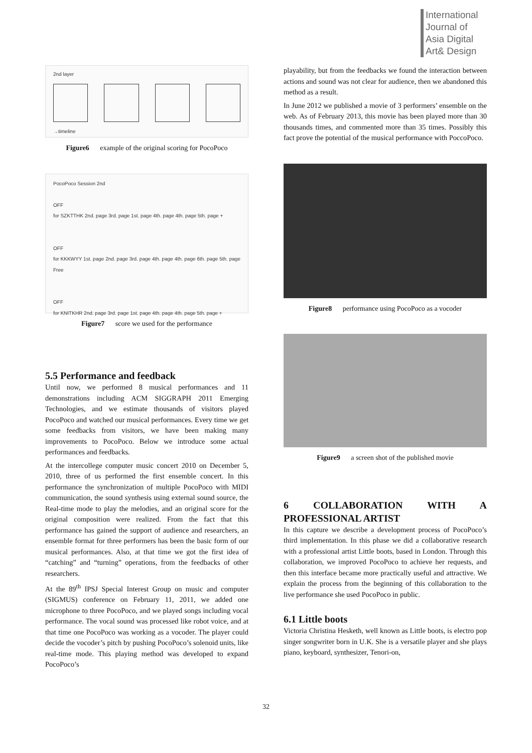International
Journal of
Asia Digital
Art& Design
2nd layer
→timeline
Figure6 example of the original scoring for PocoPoco
PocoPoco Session 2nd
OFF
for SZKTTHK 2nd. page 3rd. page 1st. page 4th. page 4th. page 5th. page +
OFF
for KKKWYY 1st. page 2nd. page 3rd. page 4th. page 4th. page 6th. page 5th. page Free
OFF
for KNITKHR 2nd. page 3rd. page 1st. page 4th. page 4th. page 5th. page +
Figure7 score we used for the performance
5.5 Performance and feedback
Until now, we performed 8 musical performances and 11 demonstrations including ACM SIGGRAPH 2011 Emerging Technologies, and we estimate thousands of visitors played PocoPoco and watched our musical performances. Every time we get some feedbacks from visitors, we have been making many improvements to PocoPoco. Below we introduce some actual performances and feedbacks.
At the intercollege computer music concert 2010 on December 5, 2010, three of us performed the first ensemble concert. In this performance the synchronization of multiple PocoPoco with MIDI communication, the sound synthesis using external sound source, the Real-time mode to play the melodies, and an original score for the original composition were realized. From the fact that this performance has gained the support of audience and researchers, an ensemble format for three performers has been the basic form of our musical performances. Also, at that time we got the first idea of “catching” and “turning” operations, from the feedbacks of other researchers.
At the 89<sup>th</sup> IPSJ Special Interest Group on music and computer (SIGMUS) conference on February 11, 2011, we added one microphone to three PocoPoco, and we played songs including vocal performance. The vocal sound was processed like robot voice, and at that time one PocoPoco was working as a vocoder. The player could decide the vocoder’s pitch by pushing PocoPoco’s solenoid units, like real-time mode. This playing method was developed to expand PocoPoco’s
playability, but from the feedbacks we found the interaction between actions and sound was not clear for audience, then we abandoned this method as a result.
In June 2012 we published a movie of 3 performers’ ensemble on the web. As of February 2013, this movie has been played more than 30 thousands times, and commented more than 35 times. Possibly this fact prove the potential of the musical performance with PoccoPoco.
Figure8 performance using PocoPoco as a vocoder
Figure9 a screen shot of the published movie
6 COLLABORATION WITH A PROFESSIONAL ARTIST
In this capture we describe a development process of PocoPoco’s third implementation. In this phase we did a collaborative research with a professional artist Little boots, based in London. Through this collaboration, we improved PocoPoco to achieve her requests, and then this interface became more practically useful and attractive. We explain the process from the beginning of this collaboration to the live performance she used PocoPoco in public.
6.1 Little boots
Victoria Christina Hesketh, well known as Little boots, is electro pop singer songwriter born in U.K. She is a versatile player and she plays piano, keyboard, synthesizer, Tenori-on,
32